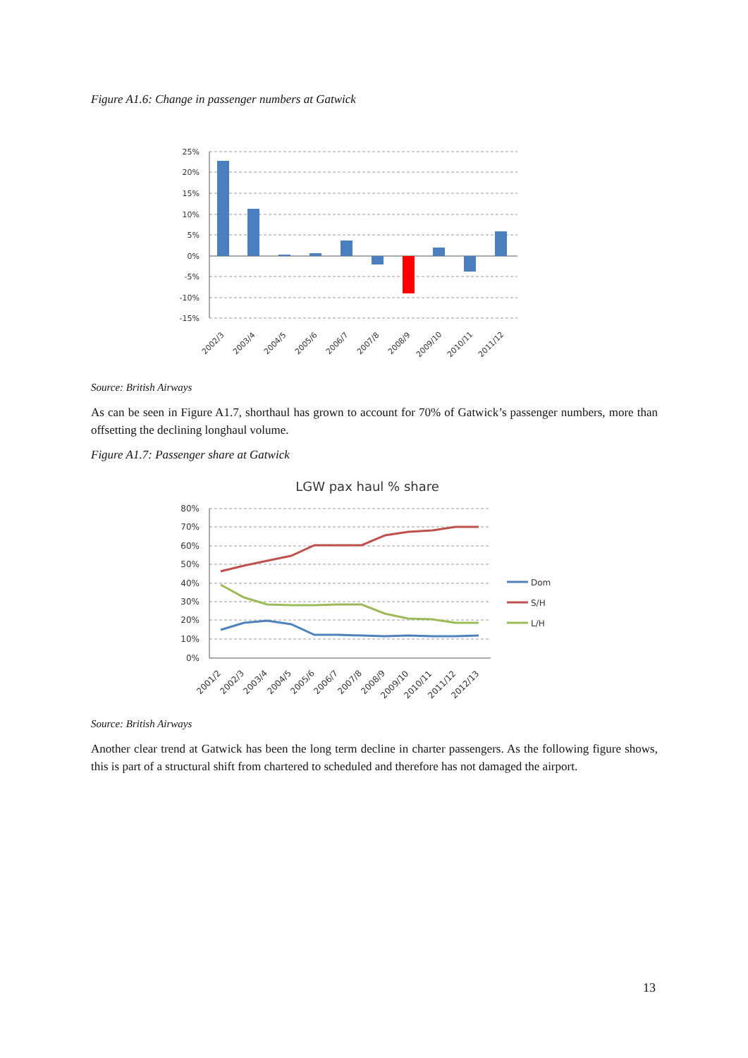Figure A1.6: Change in passenger numbers at Gatwick
25%
20%
15%
10%
5%
0%
-5%
-10%
-15%
2002/3
2003/4
2004/5
2005/6
2006/7
2007/8
2008/9
2009/10
2010/11
2011/12
Source: British Airways
As can be seen in Figure A1.7, shorthaul has grown to account for 70% of Gatwick’s passenger numbers, more than offsetting the declining longhaul volume.
Figure A1.7: Passenger share at Gatwick
LGW pax haul % share
80%
70%
60%
50%
40%
30%
20%
10%
0%
Dom
S/H
L/H
2001/2
2002/3
2003/4
2004/5
2005/6
2006/7
2007/8
2008/9
2009/10
2010/11
2011/12
2012/13
Source: British Airways
Another clear trend at Gatwick has been the long term decline in charter passengers. As the following figure shows, this is part of a structural shift from chartered to scheduled and therefore has not damaged the airport.
13